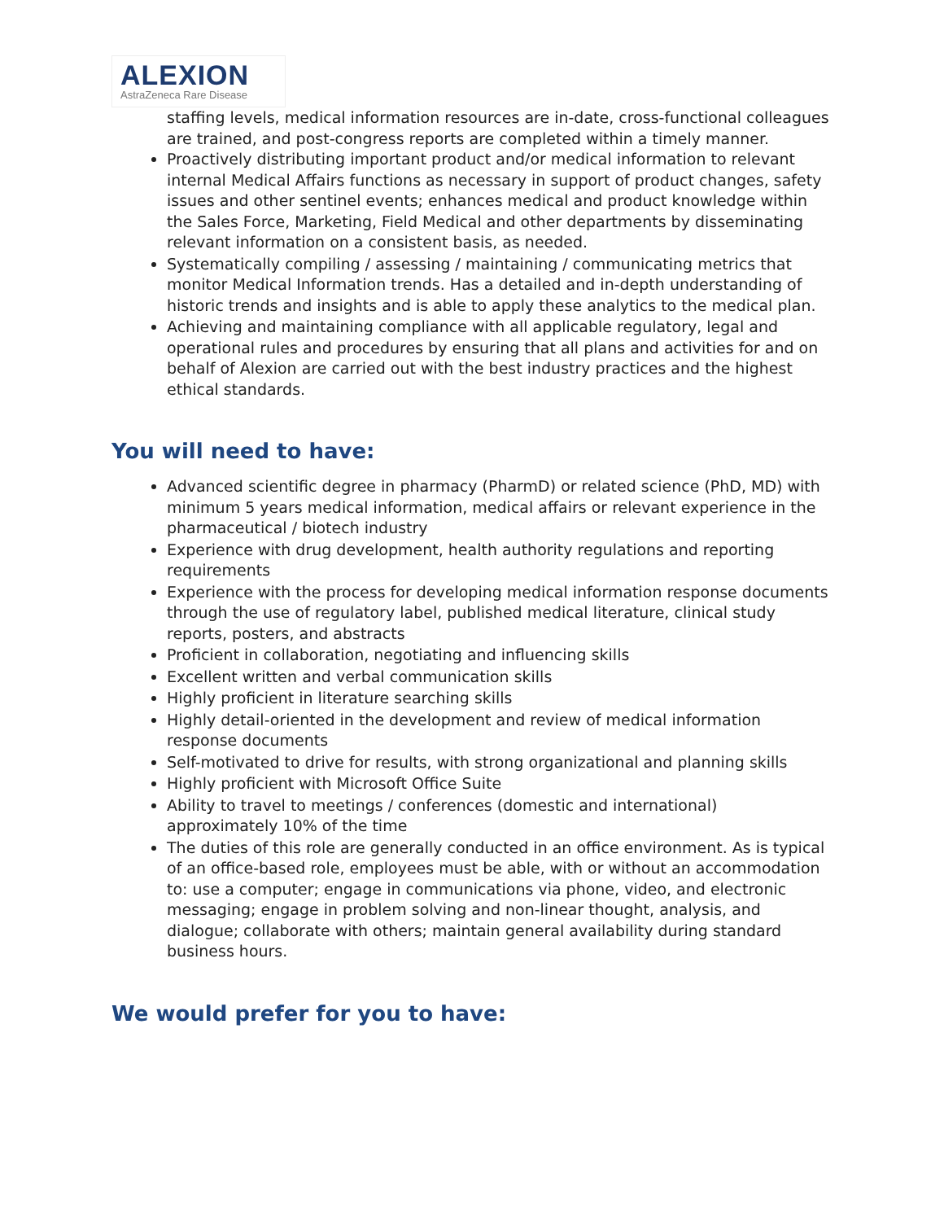ALEXION
AstraZeneca Rare Disease
staffing levels, medical information resources are in-date, cross-functional colleagues are trained, and post-congress reports are completed within a timely manner.
Proactively distributing important product and/or medical information to relevant internal Medical Affairs functions as necessary in support of product changes, safety issues and other sentinel events; enhances medical and product knowledge within the Sales Force, Marketing, Field Medical and other departments by disseminating relevant information on a consistent basis, as needed.
Systematically compiling / assessing / maintaining / communicating metrics that monitor Medical Information trends. Has a detailed and in-depth understanding of historic trends and insights and is able to apply these analytics to the medical plan.
Achieving and maintaining compliance with all applicable regulatory, legal and operational rules and procedures by ensuring that all plans and activities for and on behalf of Alexion are carried out with the best industry practices and the highest ethical standards.
You will need to have:
Advanced scientific degree in pharmacy (PharmD) or related science (PhD, MD) with minimum 5 years medical information, medical affairs or relevant experience in the pharmaceutical / biotech industry
Experience with drug development, health authority regulations and reporting requirements
Experience with the process for developing medical information response documents through the use of regulatory label, published medical literature, clinical study reports, posters, and abstracts
Proficient in collaboration, negotiating and influencing skills
Excellent written and verbal communication skills
Highly proficient in literature searching skills
Highly detail-oriented in the development and review of medical information response documents
Self-motivated to drive for results, with strong organizational and planning skills
Highly proficient with Microsoft Office Suite
Ability to travel to meetings / conferences (domestic and international) approximately 10% of the time
The duties of this role are generally conducted in an office environment. As is typical of an office-based role, employees must be able, with or without an accommodation to: use a computer; engage in communications via phone, video, and electronic messaging; engage in problem solving and non-linear thought, analysis, and dialogue; collaborate with others; maintain general availability during standard business hours.
We would prefer for you to have: